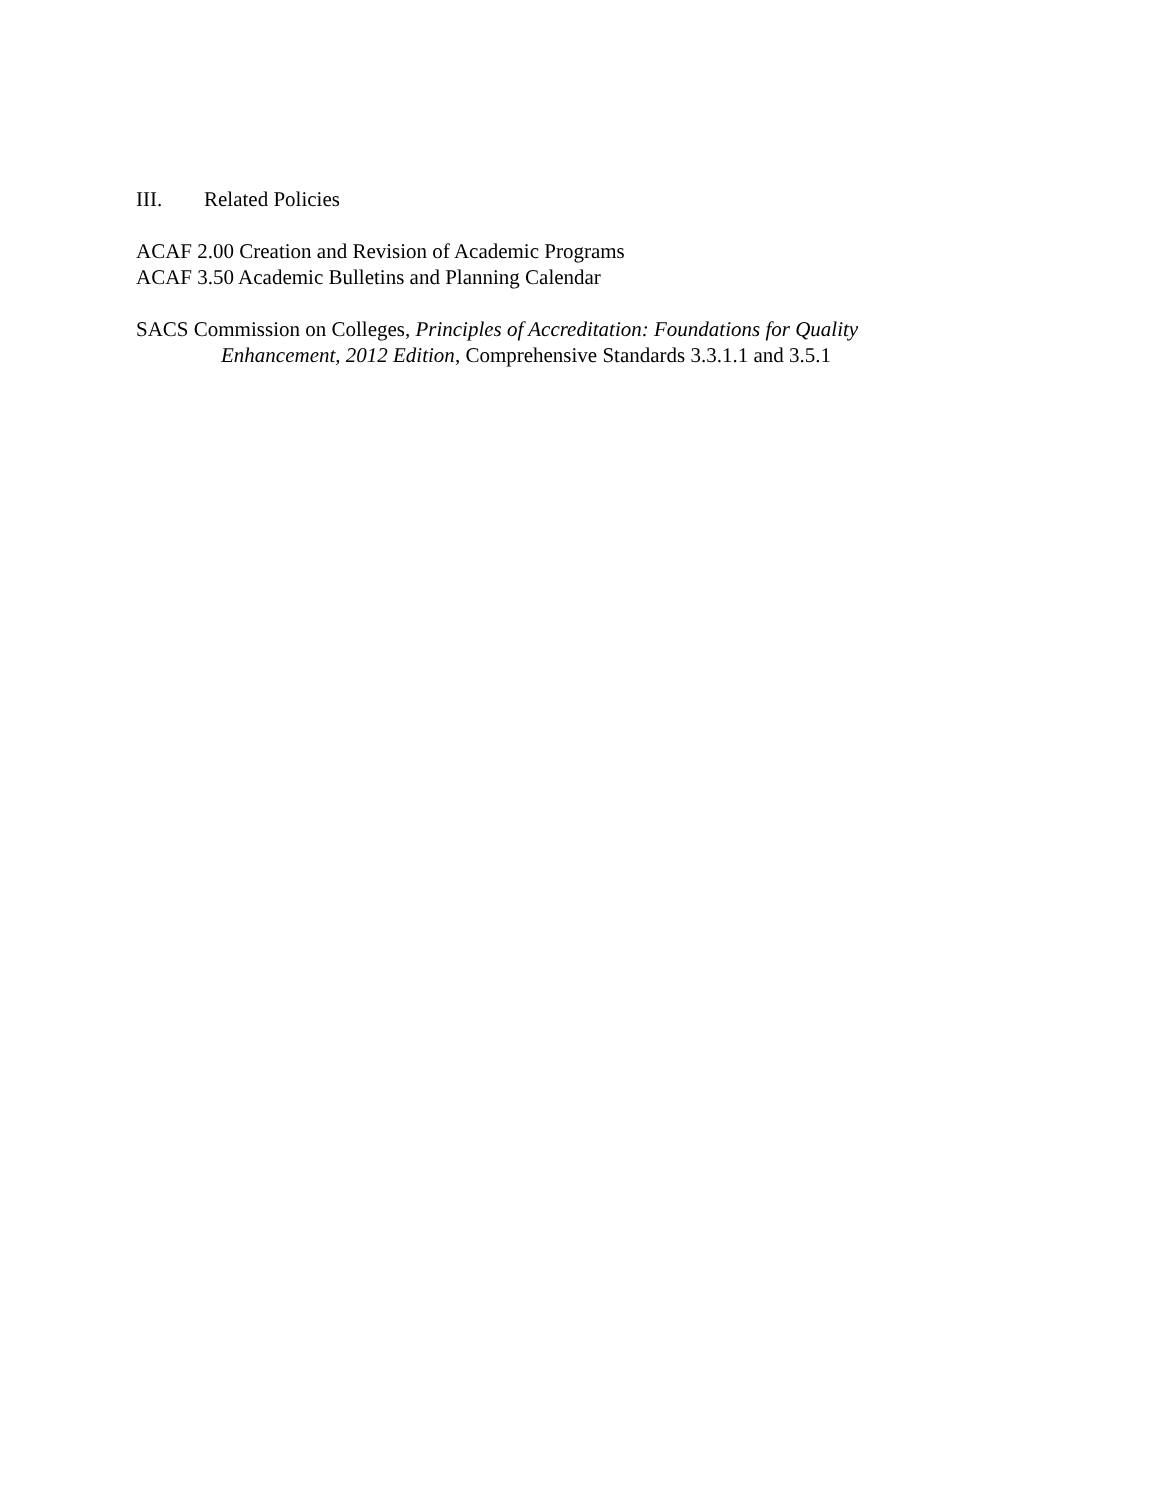III. Related Policies
ACAF 2.00 Creation and Revision of Academic Programs
ACAF 3.50 Academic Bulletins and Planning Calendar
SACS Commission on Colleges, Principles of Accreditation: Foundations for Quality
Enhancement, 2012 Edition, Comprehensive Standards 3.3.1.1 and 3.5.1